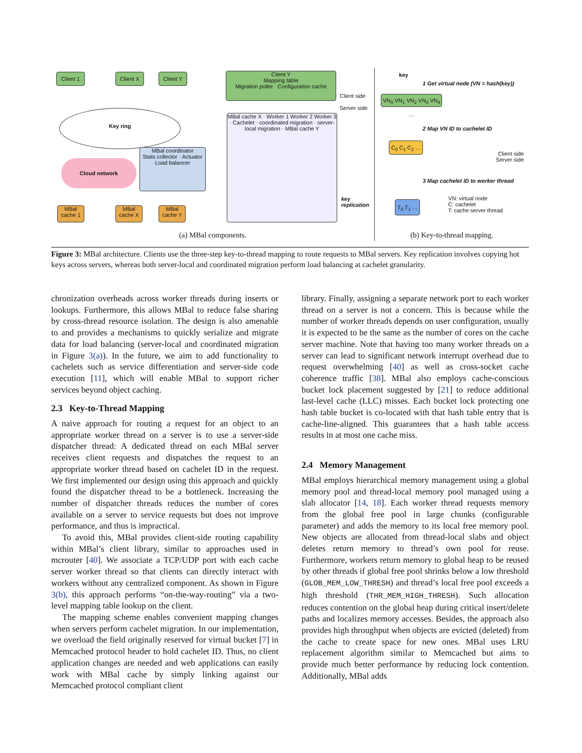Client 1 Client X Client Y
Client Y
Mapping table
Migration poller Configuration cache
Key ring
Cloud network
MBal coordinator
Stats collector · Actuator
Load balancer
MBal cache X · Worker 1 Worker 2 Worker 3 · Cachelet · coordinated migration · server-local migration · MBal cache Y
MBal cache 1
MBal cache X
MBal cache Y
Client side
Server side
key
replication
(a) MBal components.
key
1 Get virtual node (VN = hash(key))
VN<sub>0</sub> VN<sub>1</sub> VN<sub>2</sub> VN<sub>3</sub> VN<sub>4</sub> …
2 Map VN ID to cachelet ID
C<sub>0</sub> C<sub>1</sub> C<sub>2</sub> …
Client side
Server side
3 Map cachelet ID to worker thread
T<sub>0</sub> T<sub>1</sub> …
VN: virtual node
C: cachelet
T: cache server thread
(b) Key-to-thread mapping.
Figure 3: MBal architecture. Clients use the three-step key-to-thread mapping to route requests to MBal servers. Key replication involves copying hot keys across servers, whereas both server-local and coordinated migration perform load balancing at cachelet granularity.
chronization overheads across worker threads during inserts or lookups. Furthermore, this allows MBal to reduce false sharing by cross-thread resource isolation. The design is also amenable to and provides a mechanisms to quickly serialize and migrate data for load balancing (server-local and coordinated migration in Figure 3(a)). In the future, we aim to add functionality to cachelets such as service differentiation and server-side code execution [11], which will enable MBal to support richer services beyond object caching.
2.3 Key-to-Thread Mapping
A naive approach for routing a request for an object to an appropriate worker thread on a server is to use a server-side dispatcher thread: A dedicated thread on each MBal server receives client requests and dispatches the request to an appropriate worker thread based on cachelet ID in the request. We first implemented our design using this approach and quickly found the dispatcher thread to be a bottleneck. Increasing the number of dispatcher threads reduces the number of cores available on a server to service requests but does not improve performance, and thus is impractical.
To avoid this, MBal provides client-side routing capability within MBal’s client library, similar to approaches used in mcrouter [40]. We associate a TCP/UDP port with each cache server worker thread so that clients can directly interact with workers without any centralized component. As shown in Figure 3(b), this approach performs “on-the-way-routing” via a two-level mapping table lookup on the client.
The mapping scheme enables convenient mapping changes when servers perform cachelet migration. In our implementation, we overload the field originally reserved for virtual bucket [7] in Memcached protocol header to hold cachelet ID. Thus, no client application changes are needed and web applications can easily work with MBal cache by simply linking against our Memcached protocol compliant client
library. Finally, assigning a separate network port to each worker thread on a server is not a concern. This is because while the number of worker threads depends on user configuration, usually it is expected to be the same as the number of cores on the cache server machine. Note that having too many worker threads on a server can lead to significant network interrupt overhead due to request overwhelming [40] as well as cross-socket cache coherence traffic [38]. MBal also employs cache-conscious bucket lock placement suggested by [21] to reduce additional last-level cache (LLC) misses. Each bucket lock protecting one hash table bucket is co-located with that hash table entry that is cache-line-aligned. This guarantees that a hash table access results in at most one cache miss.
2.4 Memory Management
MBal employs hierarchical memory management using a global memory pool and thread-local memory pool managed using a slab allocator [14, 18]. Each worker thread requests memory from the global free pool in large chunks (configurable parameter) and adds the memory to its local free memory pool. New objects are allocated from thread-local slabs and object deletes return memory to thread’s own pool for reuse. Furthermore, workers return memory to global heap to be reused by other threads if global free pool shrinks below a low threshold (GLOB_MEM_LOW_THRESH) and thread’s local free pool exceeds a high threshold (THR_MEM_HIGH_THRESH). Such allocation reduces contention on the global heap during critical insert/delete paths and localizes memory accesses. Besides, the approach also provides high throughput when objects are evicted (deleted) from the cache to create space for new ones. MBal uses LRU replacement algorithm similar to Memcached but aims to provide much better performance by reducing lock contention. Additionally, MBal adds